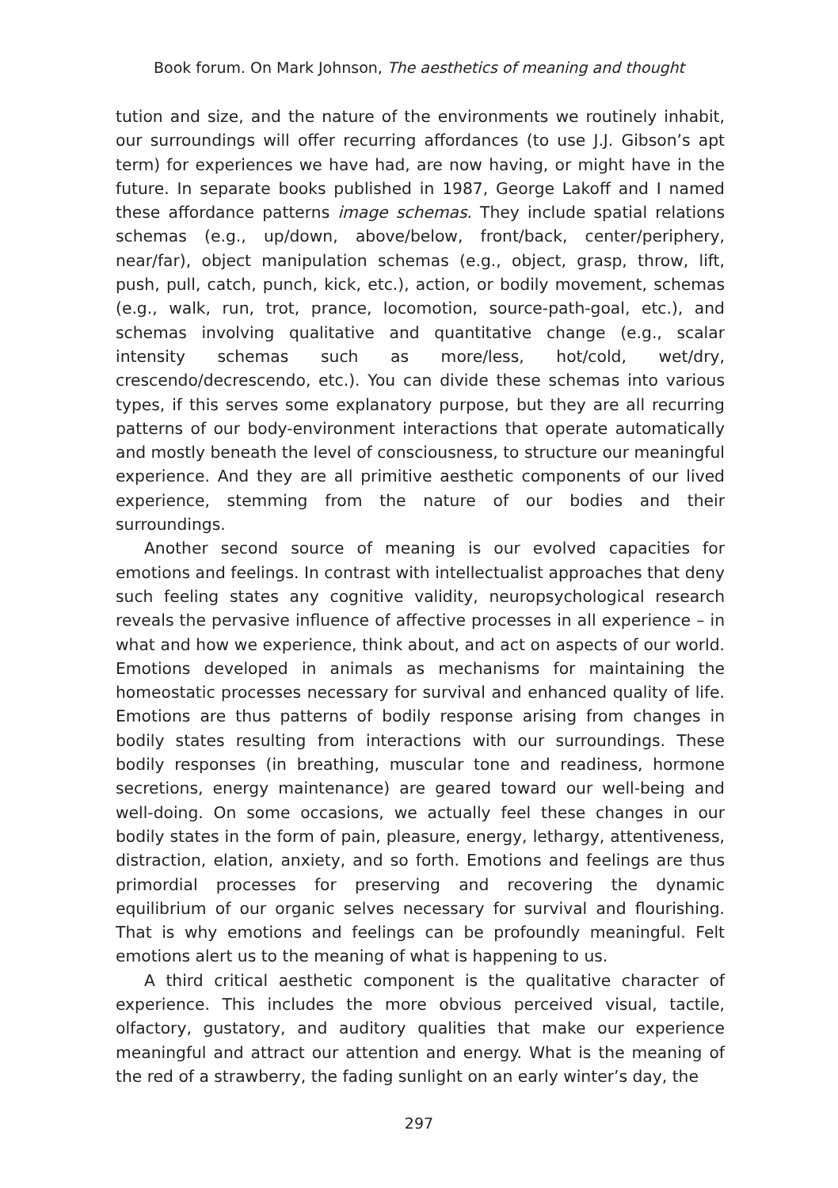Book forum. On Mark Johnson, The aesthetics of meaning and thought
tution and size, and the nature of the environments we routinely inhabit, our surroundings will offer recurring affordances (to use J.J. Gibson’s apt term) for experiences we have had, are now having, or might have in the future. In separate books published in 1987, George Lakoff and I named these affordance patterns image schemas. They include spatial relations schemas (e.g., up/down, above/below, front/back, center/periphery, near/far), object manipulation schemas (e.g., object, grasp, throw, lift, push, pull, catch, punch, kick, etc.), action, or bodily movement, schemas (e.g., walk, run, trot, prance, locomotion, source-path-goal, etc.), and schemas involving qualitative and quantitative change (e.g., scalar intensity schemas such as more/less, hot/cold, wet/dry, crescendo/decrescendo, etc.). You can divide these schemas into various types, if this serves some explanatory purpose, but they are all recurring patterns of our body-environment interactions that operate automatically and mostly beneath the level of consciousness, to structure our meaningful experience. And they are all primitive aesthetic components of our lived experience, stemming from the nature of our bodies and their surroundings.
Another second source of meaning is our evolved capacities for emotions and feelings. In contrast with intellectualist approaches that deny such feeling states any cognitive validity, neuropsychological research reveals the pervasive influence of affective processes in all experience – in what and how we experience, think about, and act on aspects of our world. Emotions developed in animals as mechanisms for maintaining the homeostatic processes necessary for survival and enhanced quality of life. Emotions are thus patterns of bodily response arising from changes in bodily states resulting from interactions with our surroundings. These bodily responses (in breathing, muscular tone and readiness, hormone secretions, energy maintenance) are geared toward our well-being and well-doing. On some occasions, we actually feel these changes in our bodily states in the form of pain, pleasure, energy, lethargy, attentiveness, distraction, elation, anxiety, and so forth. Emotions and feelings are thus primordial processes for preserving and recovering the dynamic equilibrium of our organic selves necessary for survival and flourishing. That is why emotions and feelings can be profoundly meaningful. Felt emotions alert us to the meaning of what is happening to us.
A third critical aesthetic component is the qualitative character of experience. This includes the more obvious perceived visual, tactile, olfactory, gustatory, and auditory qualities that make our experience meaningful and attract our attention and energy. What is the meaning of the red of a strawberry, the fading sunlight on an early winter’s day, the
297